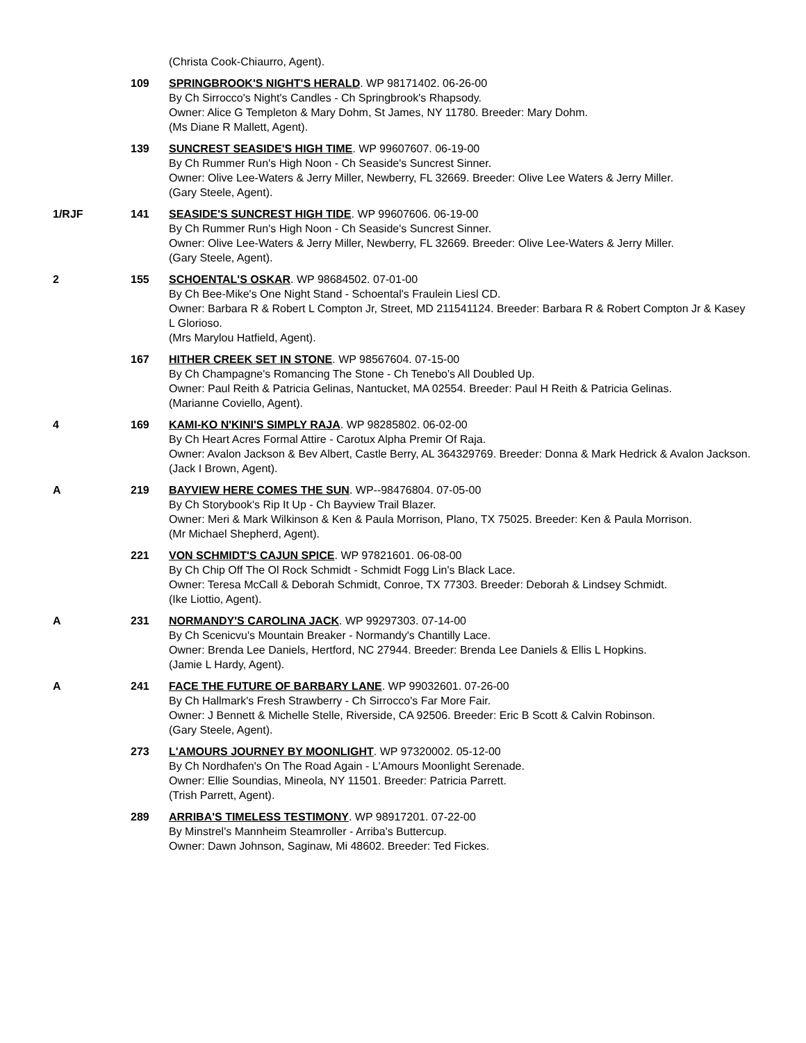(Christa Cook-Chiaurro, Agent).
109 SPRINGBROOK'S NIGHT'S HERALD. WP 98171402. 06-26-00
By Ch Sirrocco's Night's Candles - Ch Springbrook's Rhapsody.
Owner: Alice G Templeton & Mary Dohm, St James, NY 11780. Breeder: Mary Dohm.
(Ms Diane R Mallett, Agent).
139 SUNCREST SEASIDE'S HIGH TIME. WP 99607607. 06-19-00
By Ch Rummer Run's High Noon - Ch Seaside's Suncrest Sinner.
Owner: Olive Lee-Waters & Jerry Miller, Newberry, FL 32669. Breeder: Olive Lee Waters & Jerry Miller.
(Gary Steele, Agent).
1/RJF 141 SEASIDE'S SUNCREST HIGH TIDE. WP 99607606. 06-19-00
By Ch Rummer Run's High Noon - Ch Seaside's Suncrest Sinner.
Owner: Olive Lee-Waters & Jerry Miller, Newberry, FL 32669. Breeder: Olive Lee-Waters & Jerry Miller.
(Gary Steele, Agent).
2 155 SCHOENTAL'S OSKAR. WP 98684502. 07-01-00
By Ch Bee-Mike's One Night Stand - Schoental's Fraulein Liesl CD.
Owner: Barbara R & Robert L Compton Jr, Street, MD 211541124. Breeder: Barbara R & Robert Compton Jr & Kasey L Glorioso.
(Mrs Marylou Hatfield, Agent).
167 HITHER CREEK SET IN STONE. WP 98567604. 07-15-00
By Ch Champagne's Romancing The Stone - Ch Tenebo's All Doubled Up.
Owner: Paul Reith & Patricia Gelinas, Nantucket, MA 02554. Breeder: Paul H Reith & Patricia Gelinas.
(Marianne Coviello, Agent).
4 169 KAMI-KO N'KINI'S SIMPLY RAJA. WP 98285802. 06-02-00
By Ch Heart Acres Formal Attire - Carotux Alpha Premir Of Raja.
Owner: Avalon Jackson & Bev Albert, Castle Berry, AL 364329769. Breeder: Donna & Mark Hedrick & Avalon Jackson.
(Jack I Brown, Agent).
A 219 BAYVIEW HERE COMES THE SUN. WP--98476804. 07-05-00
By Ch Storybook's Rip It Up - Ch Bayview Trail Blazer.
Owner: Meri & Mark Wilkinson & Ken & Paula Morrison, Plano, TX 75025. Breeder: Ken & Paula Morrison.
(Mr Michael Shepherd, Agent).
221 VON SCHMIDT'S CAJUN SPICE. WP 97821601. 06-08-00
By Ch Chip Off The Ol Rock Schmidt - Schmidt Fogg Lin's Black Lace.
Owner: Teresa McCall & Deborah Schmidt, Conroe, TX 77303. Breeder: Deborah & Lindsey Schmidt.
(Ike Liottio, Agent).
A 231 NORMANDY'S CAROLINA JACK. WP 99297303. 07-14-00
By Ch Scenicvu's Mountain Breaker - Normandy's Chantilly Lace.
Owner: Brenda Lee Daniels, Hertford, NC 27944. Breeder: Brenda Lee Daniels & Ellis L Hopkins.
(Jamie L Hardy, Agent).
A 241 FACE THE FUTURE OF BARBARY LANE. WP 99032601. 07-26-00
By Ch Hallmark's Fresh Strawberry - Ch Sirrocco's Far More Fair.
Owner: J Bennett & Michelle Stelle, Riverside, CA 92506. Breeder: Eric B Scott & Calvin Robinson.
(Gary Steele, Agent).
273 L'AMOURS JOURNEY BY MOONLIGHT. WP 97320002. 05-12-00
By Ch Nordhafen's On The Road Again - L'Amours Moonlight Serenade.
Owner: Ellie Soundias, Mineola, NY 11501. Breeder: Patricia Parrett.
(Trish Parrett, Agent).
289 ARRIBA'S TIMELESS TESTIMONY. WP 98917201. 07-22-00
By Minstrel's Mannheim Steamroller - Arriba's Buttercup.
Owner: Dawn Johnson, Saginaw, Mi 48602. Breeder: Ted Fickes.